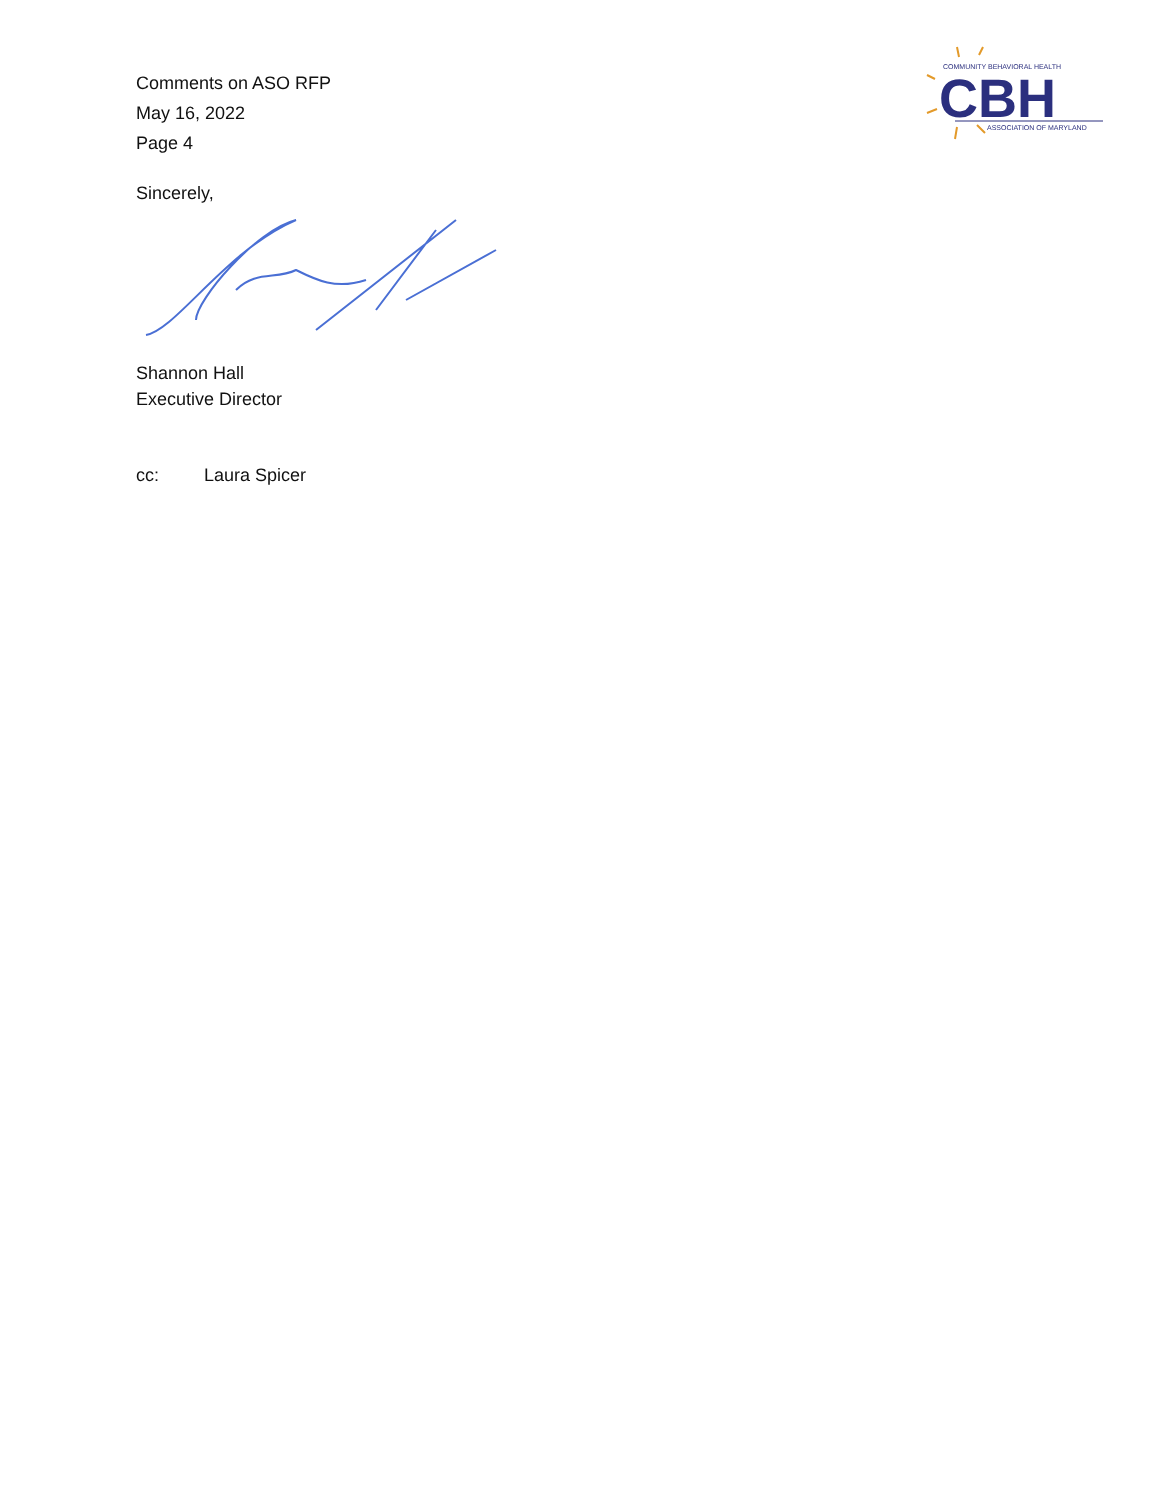Comments on ASO RFP
May 16, 2022
Page 4
COMMUNITY BEHAVIORAL HEALTH
CBH
ASSOCIATION OF MARYLAND
Sincerely,
Shannon Hall
Executive Director
cc: Laura Spicer